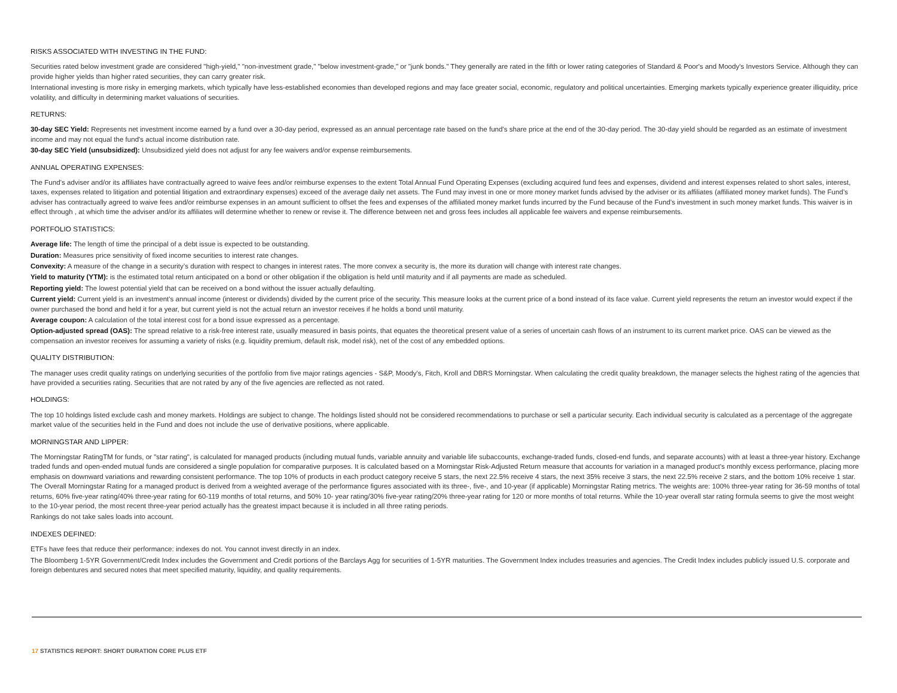RISKS ASSOCIATED WITH INVESTING IN THE FUND:
Securities rated below investment grade are considered "high-yield," "non-investment grade," "below investment-grade," or "junk bonds." They generally are rated in the fifth or lower rating categories of Standard & Poor's and Moody's Investors Service. Although they can provide higher yields than higher rated securities, they can carry greater risk.
International investing is more risky in emerging markets, which typically have less-established economies than developed regions and may face greater social, economic, regulatory and political uncertainties. Emerging markets typically experience greater illiquidity, price volatility, and difficulty in determining market valuations of securities.
RETURNS:
30-day SEC Yield: Represents net investment income earned by a fund over a 30-day period, expressed as an annual percentage rate based on the fund's share price at the end of the 30-day period. The 30-day yield should be regarded as an estimate of investment income and may not equal the fund's actual income distribution rate.
30-day SEC Yield (unsubsidized): Unsubsidized yield does not adjust for any fee waivers and/or expense reimbursements.
ANNUAL OPERATING EXPENSES:
The Fund’s adviser and/or its affiliates have contractually agreed to waive fees and/or reimburse expenses to the extent Total Annual Fund Operating Expenses (excluding acquired fund fees and expenses, dividend and interest expenses related to short sales, interest, taxes, expenses related to litigation and potential litigation and extraordinary expenses) exceed of the average daily net assets. The Fund may invest in one or more money market funds advised by the adviser or its affiliates (affiliated money market funds). The Fund’s adviser has contractually agreed to waive fees and/or reimburse expenses in an amount sufficient to offset the fees and expenses of the affiliated money market funds incurred by the Fund because of the Fund’s investment in such money market funds. This waiver is in effect through , at which time the adviser and/or its affiliates will determine whether to renew or revise it. The difference between net and gross fees includes all applicable fee waivers and expense reimbursements.
PORTFOLIO STATISTICS:
Average life: The length of time the principal of a debt issue is expected to be outstanding.
Duration: Measures price sensitivity of fixed income securities to interest rate changes.
Convexity: A measure of the change in a security’s duration with respect to changes in interest rates. The more convex a security is, the more its duration will change with interest rate changes.
Yield to maturity (YTM): is the estimated total return anticipated on a bond or other obligation if the obligation is held until maturity and if all payments are made as scheduled.
Reporting yield: The lowest potential yield that can be received on a bond without the issuer actually defaulting.
Current yield: Current yield is an investment's annual income (interest or dividends) divided by the current price of the security. This measure looks at the current price of a bond instead of its face value. Current yield represents the return an investor would expect if the owner purchased the bond and held it for a year, but current yield is not the actual return an investor receives if he holds a bond until maturity.
Average coupon: A calculation of the total interest cost for a bond issue expressed as a percentage.
Option-adjusted spread (OAS): The spread relative to a risk-free interest rate, usually measured in basis points, that equates the theoretical present value of a series of uncertain cash flows of an instrument to its current market price. OAS can be viewed as the compensation an investor receives for assuming a variety of risks (e.g. liquidity premium, default risk, model risk), net of the cost of any embedded options.
QUALITY DISTRIBUTION:
The manager uses credit quality ratings on underlying securities of the portfolio from five major ratings agencies - S&P, Moody's, Fitch, Kroll and DBRS Morningstar. When calculating the credit quality breakdown, the manager selects the highest rating of the agencies that have provided a securities rating. Securities that are not rated by any of the five agencies are reflected as not rated.
HOLDINGS:
The top 10 holdings listed exclude cash and money markets. Holdings are subject to change. The holdings listed should not be considered recommendations to purchase or sell a particular security. Each individual security is calculated as a percentage of the aggregate market value of the securities held in the Fund and does not include the use of derivative positions, where applicable.
MORNINGSTAR AND LIPPER:
The Morningstar RatingTM for funds, or "star rating", is calculated for managed products (including mutual funds, variable annuity and variable life subaccounts, exchange-traded funds, closed-end funds, and separate accounts) with at least a three-year history. Exchange traded funds and open-ended mutual funds are considered a single population for comparative purposes. It is calculated based on a Morningstar Risk-Adjusted Return measure that accounts for variation in a managed product's monthly excess performance, placing more emphasis on downward variations and rewarding consistent performance. The top 10% of products in each product category receive 5 stars, the next 22.5% receive 4 stars, the next 35% receive 3 stars, the next 22.5% receive 2 stars, and the bottom 10% receive 1 star. The Overall Morningstar Rating for a managed product is derived from a weighted average of the performance figures associated with its three-, five-, and 10-year (if applicable) Morningstar Rating metrics. The weights are: 100% three-year rating for 36-59 months of total returns, 60% five-year rating/40% three-year rating for 60-119 months of total returns, and 50% 10- year rating/30% five-year rating/20% three-year rating for 120 or more months of total returns. While the 10-year overall star rating formula seems to give the most weight to the 10-year period, the most recent three-year period actually has the greatest impact because it is included in all three rating periods.
Rankings do not take sales loads into account.
INDEXES DEFINED:
ETFs have fees that reduce their performance: indexes do not. You cannot invest directly in an index.
The Bloomberg 1-5YR Government/Credit Index includes the Government and Credit portions of the Barclays Agg for securities of 1-5YR maturities. The Government Index includes treasuries and agencies. The Credit Index includes publicly issued U.S. corporate and foreign debentures and secured notes that meet specified maturity, liquidity, and quality requirements.
17 STATISTICS REPORT: SHORT DURATION CORE PLUS ETF